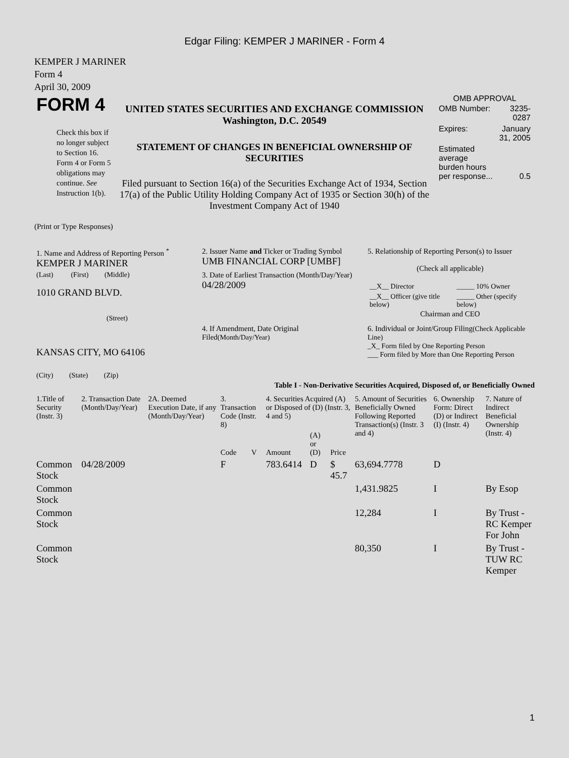Edgar Filing: KEMPER J MARINER - Form 4
KEMPER J MARINER
Form 4
April 30, 2009
| FORM 4 Check this box if no longer subject to Section 16. Form 4 or Form 5 obligations may continue. See Instruction 1(b). | UNITED STATES SECURITIES AND EXCHANGE COMMISSION Washington, D.C. 20549 STATEMENT OF CHANGES IN BENEFICIAL OWNERSHIP OF SECURITIES Filed pursuant to Section 16(a) of the Securities Exchange Act of 1934, Section 17(a) of the Public Utility Holding Company Act of 1935 or Section 30(h) of the Investment Company Act of 1940 | OMB APPROVAL / OMB Number: / 3235-0287 / / Expires: / January 31, 2005 / / Estimated average burden hours per response... / 0.5 / |
(Print or Type Responses)
| 1. Name and Address of Reporting Person <sup>*</sup> KEMPER J MARINER | 2. Issuer Name and Ticker or Trading Symbol UMB FINANCIAL CORP [UMBF] | 5. Relationship of Reporting Person(s) to Issuer (Check all applicable) / __X__ Director / _____ 10% Owner / / __X__ Officer (give title below) / _____ Other (specify below) / Chairman and CEO |
| (Last) (First) (Middle) 1010 GRAND BLVD. (Street) | 3. Date of Earliest Transaction (Month/Day/Year) 04/28/2009 | |
| KANSAS CITY, MO 64106 (City) (State) (Zip) | 4. If Amendment, Date Original Filed (Month/Day/Year) | 6. Individual or Joint/Group Filing (Check Applicable Line) _X_ Form filed by One Reporting Person ___ Form filed by More than One Reporting Person |
Table I - Non-Derivative Securities Acquired, Disposed of, or Beneficially Owned
| 1.Title of Security (Instr. 3) | 2. Transaction Date (Month/Day/Year) | 2A. Deemed Execution Date, if any (Month/Day/Year) | 3. Transaction Code (Instr. 8) | | 4. Securities Acquired (A) or Disposed of (D) (Instr. 3, 4 and 5) | | | 5. Amount of Securities Beneficially Owned Following Reported Transaction(s) (Instr. 3 and 4) | 6. Ownership Form: Direct (D) or Indirect (I) (Instr. 4) | 7. Nature of Indirect Beneficial Ownership (Instr. 4) |
| --- | --- | --- | --- | --- | --- | --- | --- | --- | --- | --- |
| | | | Code | V | Amount | (A) or (D) | Price | | | |
| Common Stock | 04/28/2009 | | F | | 783.6414 | D | $ 45.7 | 63,694.7778 | D | |
| Common Stock | | | | | | | | 1,431.9825 | I | By Esop |
| Common Stock | | | | | | | | 12,284 | I | By Trust - RC Kemper For John |
| Common Stock | | | | | | | | 80,350 | I | By Trust - TUW RC Kemper |
1